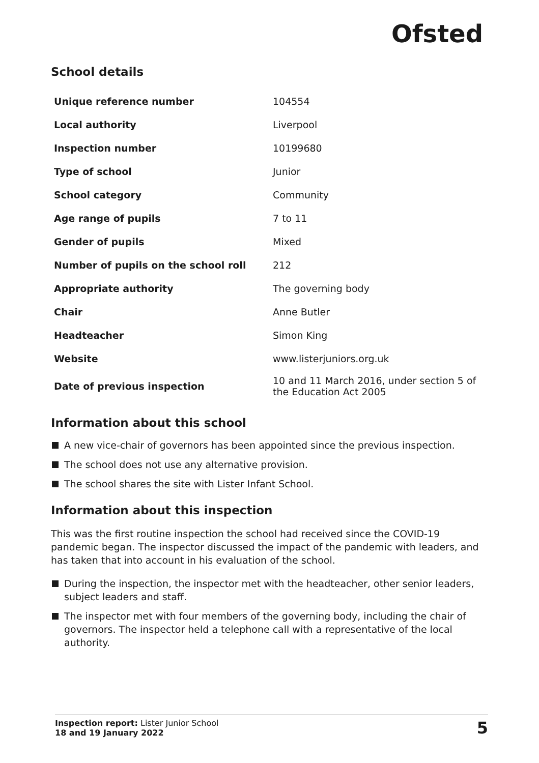Ofsted
School details
| Unique reference number | 104554 |
| Local authority | Liverpool |
| Inspection number | 10199680 |
| Type of school | Junior |
| School category | Community |
| Age range of pupils | 7 to 11 |
| Gender of pupils | Mixed |
| Number of pupils on the school roll | 212 |
| Appropriate authority | The governing body |
| Chair | Anne Butler |
| Headteacher | Simon King |
| Website | www.listerjuniors.org.uk |
| Date of previous inspection | 10 and 11 March 2016, under section 5 of the Education Act 2005 |
Information about this school
A new vice-chair of governors has been appointed since the previous inspection.
The school does not use any alternative provision.
The school shares the site with Lister Infant School.
Information about this inspection
This was the first routine inspection the school had received since the COVID-19 pandemic began. The inspector discussed the impact of the pandemic with leaders, and has taken that into account in his evaluation of the school.
During the inspection, the inspector met with the headteacher, other senior leaders, subject leaders and staff.
The inspector met with four members of the governing body, including the chair of governors. The inspector held a telephone call with a representative of the local authority.
Inspection report: Lister Junior School
18 and 19 January 2022
5